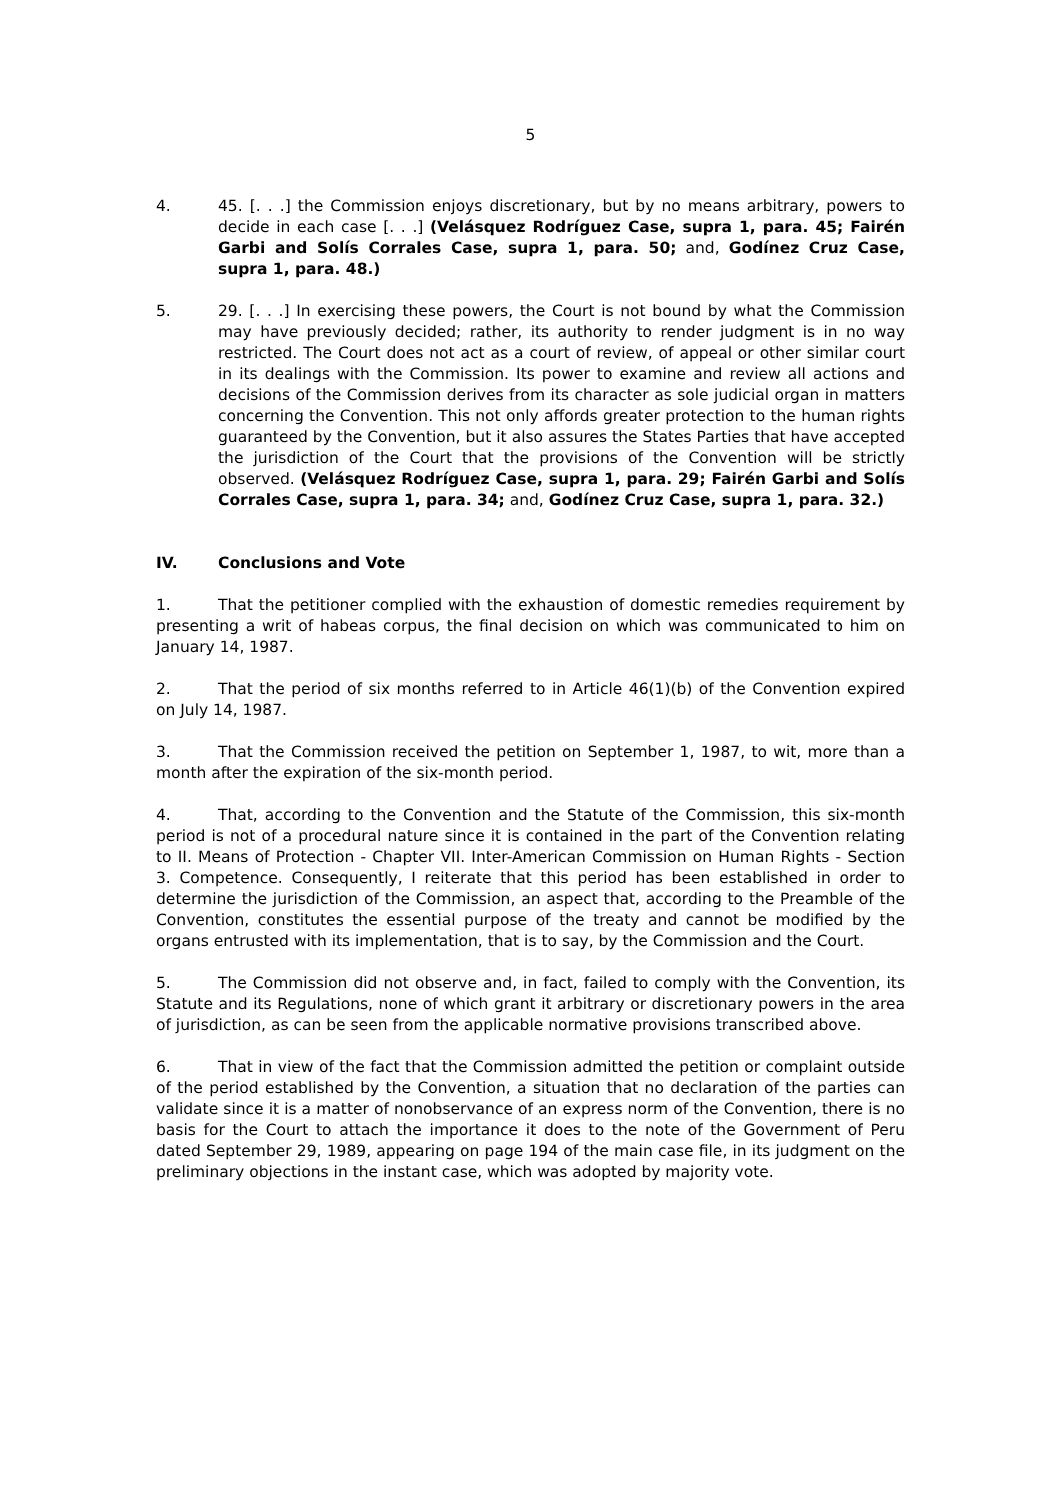5
4. 45. [. . .] the Commission enjoys discretionary, but by no means arbitrary, powers to decide in each case [. . .] (Velásquez Rodríguez Case, supra 1, para. 45; Fairén Garbi and Solís Corrales Case, supra 1, para. 50; and, Godínez Cruz Case, supra 1, para. 48.)
5. 29. [. . .] In exercising these powers, the Court is not bound by what the Commission may have previously decided; rather, its authority to render judgment is in no way restricted. The Court does not act as a court of review, of appeal or other similar court in its dealings with the Commission. Its power to examine and review all actions and decisions of the Commission derives from its character as sole judicial organ in matters concerning the Convention. This not only affords greater protection to the human rights guaranteed by the Convention, but it also assures the States Parties that have accepted the jurisdiction of the Court that the provisions of the Convention will be strictly observed. (Velásquez Rodríguez Case, supra 1, para. 29; Fairén Garbi and Solís Corrales Case, supra 1, para. 34; and, Godínez Cruz Case, supra 1, para. 32.)
IV. Conclusions and Vote
1. That the petitioner complied with the exhaustion of domestic remedies requirement by presenting a writ of habeas corpus, the final decision on which was communicated to him on January 14, 1987.
2. That the period of six months referred to in Article 46(1)(b) of the Convention expired on July 14, 1987.
3. That the Commission received the petition on September 1, 1987, to wit, more than a month after the expiration of the six-month period.
4. That, according to the Convention and the Statute of the Commission, this six-month period is not of a procedural nature since it is contained in the part of the Convention relating to II. Means of Protection - Chapter VII. Inter-American Commission on Human Rights - Section 3. Competence. Consequently, I reiterate that this period has been established in order to determine the jurisdiction of the Commission, an aspect that, according to the Preamble of the Convention, constitutes the essential purpose of the treaty and cannot be modified by the organs entrusted with its implementation, that is to say, by the Commission and the Court.
5. The Commission did not observe and, in fact, failed to comply with the Convention, its Statute and its Regulations, none of which grant it arbitrary or discretionary powers in the area of jurisdiction, as can be seen from the applicable normative provisions transcribed above.
6. That in view of the fact that the Commission admitted the petition or complaint outside of the period established by the Convention, a situation that no declaration of the parties can validate since it is a matter of nonobservance of an express norm of the Convention, there is no basis for the Court to attach the importance it does to the note of the Government of Peru dated September 29, 1989, appearing on page 194 of the main case file, in its judgment on the preliminary objections in the instant case, which was adopted by majority vote.